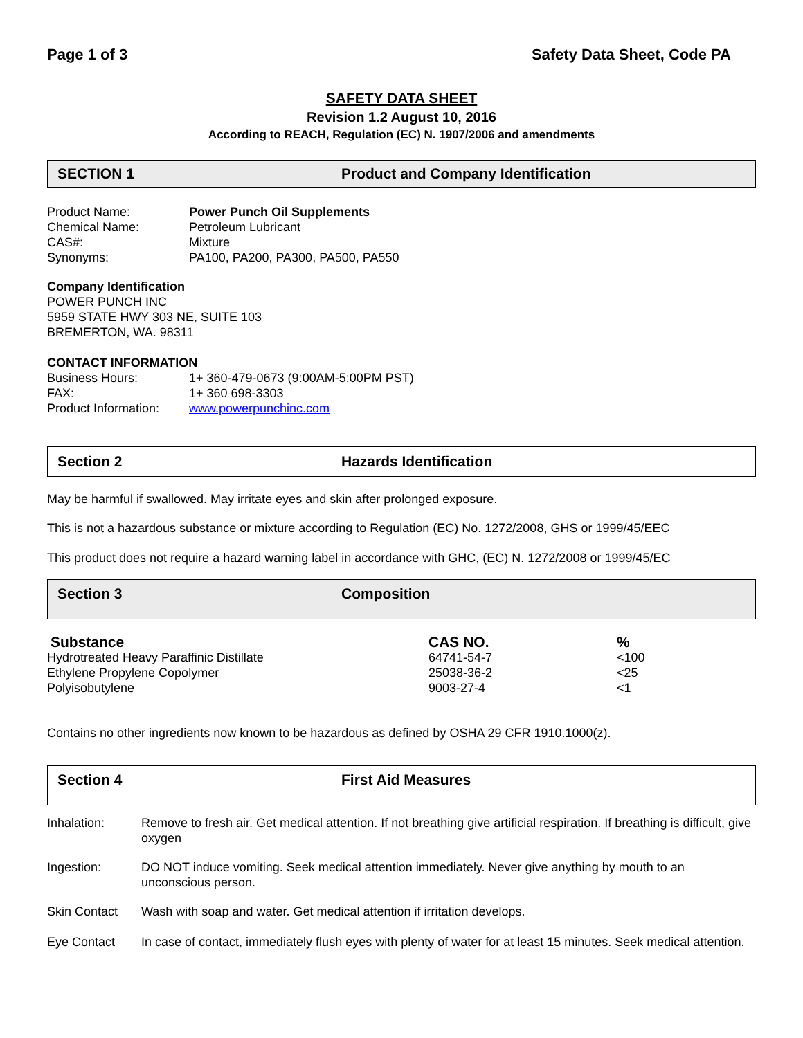Page 1 of 3 Safety Data Sheet, Code PA
SAFETY DATA SHEET
Revision 1.2 August 10, 2016
According to REACH, Regulation (EC) N. 1907/2006 and amendments
SECTION 1 Product and Company Identification
| Product Name: | Power Punch Oil Supplements |
| Chemical Name: | Petroleum Lubricant |
| CAS#: | Mixture |
| Synonyms: | PA100, PA200, PA300, PA500, PA550 |
Company Identification
POWER PUNCH INC
5959 STATE HWY 303 NE, SUITE 103
BREMERTON, WA. 98311
CONTACT INFORMATION
| Business Hours: | 1+ 360-479-0673 (9:00AM-5:00PM PST) |
| FAX: | 1+ 360 698-3303 |
| Product Information: | www.powerpunchinc.com |
Section 2 Hazards Identification
May be harmful if swallowed. May irritate eyes and skin after prolonged exposure.
This is not a hazardous substance or mixture according to Regulation (EC) No. 1272/2008, GHS or 1999/45/EEC
This product does not require a hazard warning label in accordance with GHC, (EC) N. 1272/2008 or 1999/45/EC
Section 3 Composition
| Substance | CAS NO. | % |
| --- | --- | --- |
| Hydrotreated Heavy Paraffinic Distillate | 64741-54-7 | <100 |
| Ethylene Propylene Copolymer | 25038-36-2 | <25 |
| Polyisobutylene | 9003-27-4 | <1 |
Contains no other ingredients now known to be hazardous as defined by OSHA 29 CFR 1910.1000(z).
Section 4 First Aid Measures
| Inhalation: | Remove to fresh air. Get medical attention. If not breathing give artificial respiration. If breathing is difficult, give oxygen |
| Ingestion: | DO NOT induce vomiting. Seek medical attention immediately. Never give anything by mouth to an unconscious person. |
| Skin Contact | Wash with soap and water. Get medical attention if irritation develops. |
| Eye Contact | In case of contact, immediately flush eyes with plenty of water for at least 15 minutes. Seek medical attention. |